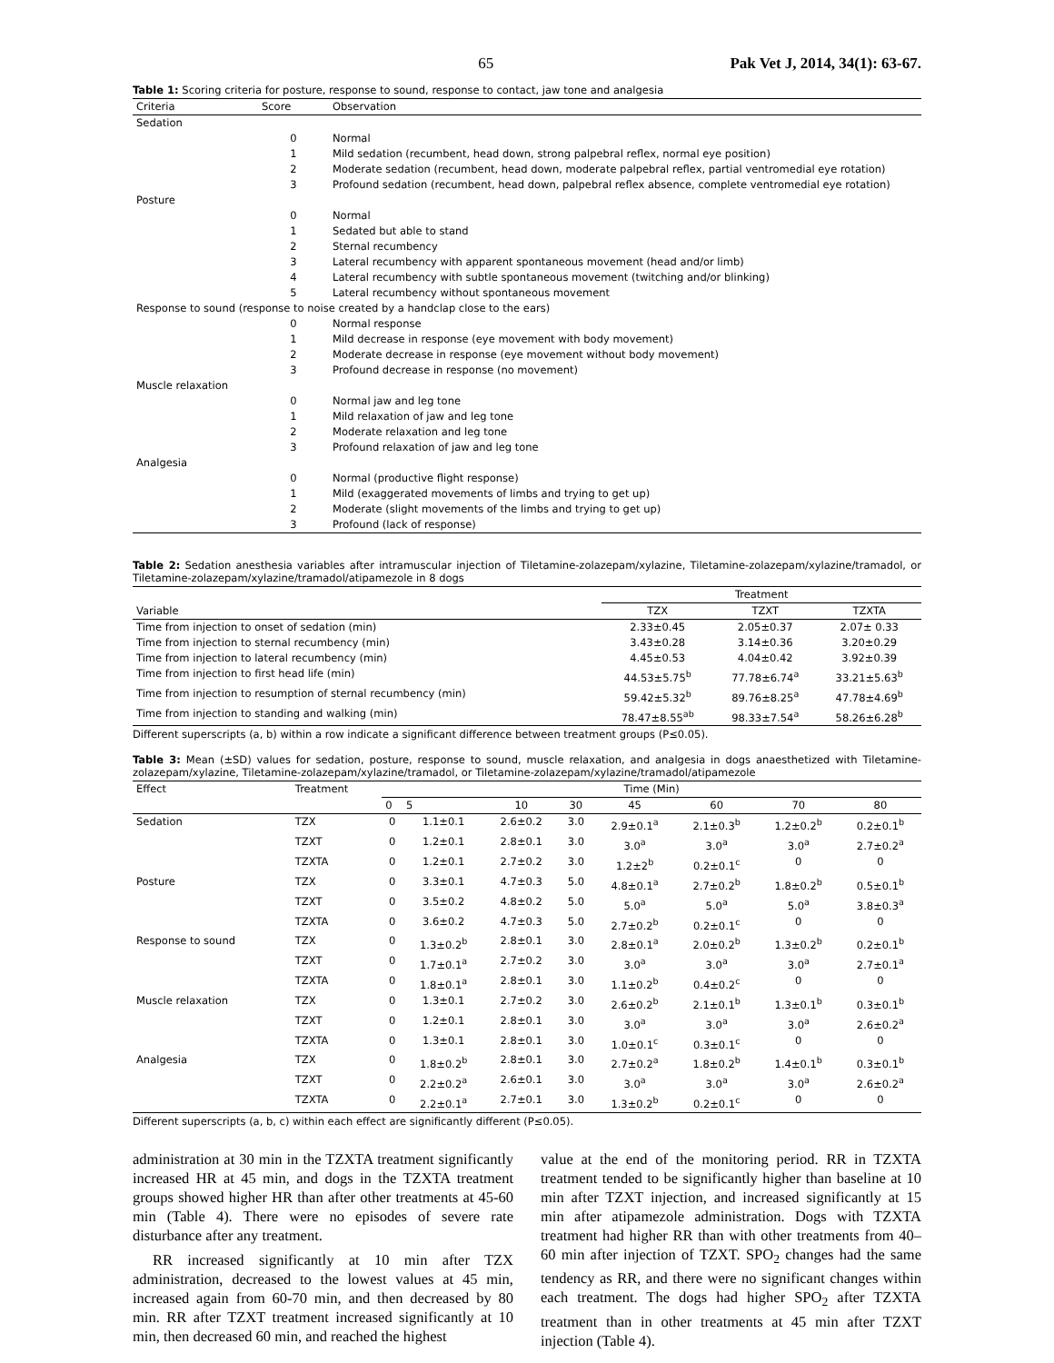65 Pak Vet J, 2014, 34(1): 63-67.
Table 1: Scoring criteria for posture, response to sound, response to contact, jaw tone and analgesia
| Criteria | Score | Observation |
| --- | --- | --- |
| Sedation | | |
| | 0 | Normal |
| | 1 | Mild sedation (recumbent, head down, strong palpebral reflex, normal eye position) |
| | 2 | Moderate sedation (recumbent, head down, moderate palpebral reflex, partial ventromedial eye rotation) |
| | 3 | Profound sedation (recumbent, head down, palpebral reflex absence, complete ventromedial eye rotation) |
| Posture | | |
| | 0 | Normal |
| | 1 | Sedated but able to stand |
| | 2 | Sternal recumbency |
| | 3 | Lateral recumbency with apparent spontaneous movement (head and/or limb) |
| | 4 | Lateral recumbency with subtle spontaneous movement (twitching and/or blinking) |
| | 5 | Lateral recumbency without spontaneous movement |
| Response to sound (response to noise created by a handclap close to the ears) | | |
| | 0 | Normal response |
| | 1 | Mild decrease in response (eye movement with body movement) |
| | 2 | Moderate decrease in response (eye movement without body movement) |
| | 3 | Profound decrease in response (no movement) |
| Muscle relaxation | | |
| | 0 | Normal jaw and leg tone |
| | 1 | Mild relaxation of jaw and leg tone |
| | 2 | Moderate relaxation and leg tone |
| | 3 | Profound relaxation of jaw and leg tone |
| Analgesia | | |
| | 0 | Normal (productive flight response) |
| | 1 | Mild (exaggerated movements of limbs and trying to get up) |
| | 2 | Moderate (slight movements of the limbs and trying to get up) |
| | 3 | Profound (lack of response) |
Table 2: Sedation anesthesia variables after intramuscular injection of Tiletamine-zolazepam/xylazine, Tiletamine-zolazepam/xylazine/tramadol, or Tiletamine-zolazepam/xylazine/tramadol/atipamezole in 8 dogs
| | Treatment | | |
| --- | --- | --- | --- |
| Variable | TZX | TZXT | TZXTA |
| Time from injection to onset of sedation (min) | 2.33±0.45 | 2.05±0.37 | 2.07± 0.33 |
| Time from injection to sternal recumbency (min) | 3.43±0.28 | 3.14±0.36 | 3.20±0.29 |
| Time from injection to lateral recumbency (min) | 4.45±0.53 | 4.04±0.42 | 3.92±0.39 |
| Time from injection to first head life (min) | 44.53±5.75<sup>b</sup> | 77.78±6.74<sup>a</sup> | 33.21±5.63<sup>b</sup> |
| Time from injection to resumption of sternal recumbency (min) | 59.42±5.32<sup>b</sup> | 89.76±8.25<sup>a</sup> | 47.78±4.69<sup>b</sup> |
| Time from injection to standing and walking (min) | 78.47±8.55<sup>ab</sup> | 98.33±7.54<sup>a</sup> | 58.26±6.28<sup>b</sup> |
Different superscripts (a, b) within a row indicate a significant difference between treatment groups (P≤0.05).
Table 3: Mean (±SD) values for sedation, posture, response to sound, muscle relaxation, and analgesia in dogs anaesthetized with Tiletamine-zolazepam/xylazine, Tiletamine-zolazepam/xylazine/tramadol, or Tiletamine-zolazepam/xylazine/tramadol/atipamezole
| Effect | Treatment | Time (Min) | | | | | | | |
| --- | --- | --- | --- | --- | --- | --- | --- | --- | --- |
| | | 0 | 5 | 10 | 30 | 45 | 60 | 70 | 80 |
| Sedation | TZX | 0 | 1.1±0.1 | 2.6±0.2 | 3.0 | 2.9±0.1<sup>a</sup> | 2.1±0.3<sup>b</sup> | 1.2±0.2<sup>b</sup> | 0.2±0.1<sup>b</sup> |
| | TZXT | 0 | 1.2±0.1 | 2.8±0.1 | 3.0 | 3.0<sup>a</sup> | 3.0<sup>a</sup> | 3.0<sup>a</sup> | 2.7±0.2<sup>a</sup> |
| | TZXTA | 0 | 1.2±0.1 | 2.7±0.2 | 3.0 | 1.2±2<sup>b</sup> | 0.2±0.1<sup>c</sup> | 0 | 0 |
| Posture | TZX | 0 | 3.3±0.1 | 4.7±0.3 | 5.0 | 4.8±0.1<sup>a</sup> | 2.7±0.2<sup>b</sup> | 1.8±0.2<sup>b</sup> | 0.5±0.1<sup>b</sup> |
| | TZXT | 0 | 3.5±0.2 | 4.8±0.2 | 5.0 | 5.0<sup>a</sup> | 5.0<sup>a</sup> | 5.0<sup>a</sup> | 3.8±0.3<sup>a</sup> |
| | TZXTA | 0 | 3.6±0.2 | 4.7±0.3 | 5.0 | 2.7±0.2<sup>b</sup> | 0.2±0.1<sup>c</sup> | 0 | 0 |
| Response to sound | TZX | 0 | 1.3±0.2<sup>b</sup> | 2.8±0.1 | 3.0 | 2.8±0.1<sup>a</sup> | 2.0±0.2<sup>b</sup> | 1.3±0.2<sup>b</sup> | 0.2±0.1<sup>b</sup> |
| | TZXT | 0 | 1.7±0.1<sup>a</sup> | 2.7±0.2 | 3.0 | 3.0<sup>a</sup> | 3.0<sup>a</sup> | 3.0<sup>a</sup> | 2.7±0.1<sup>a</sup> |
| | TZXTA | 0 | 1.8±0.1<sup>a</sup> | 2.8±0.1 | 3.0 | 1.1±0.2<sup>b</sup> | 0.4±0.2<sup>c</sup> | 0 | 0 |
| Muscle relaxation | TZX | 0 | 1.3±0.1 | 2.7±0.2 | 3.0 | 2.6±0.2<sup>b</sup> | 2.1±0.1<sup>b</sup> | 1.3±0.1<sup>b</sup> | 0.3±0.1<sup>b</sup> |
| | TZXT | 0 | 1.2±0.1 | 2.8±0.1 | 3.0 | 3.0<sup>a</sup> | 3.0<sup>a</sup> | 3.0<sup>a</sup> | 2.6±0.2<sup>a</sup> |
| | TZXTA | 0 | 1.3±0.1 | 2.8±0.1 | 3.0 | 1.0±0.1<sup>c</sup> | 0.3±0.1<sup>c</sup> | 0 | 0 |
| Analgesia | TZX | 0 | 1.8±0.2<sup>b</sup> | 2.8±0.1 | 3.0 | 2.7±0.2<sup>a</sup> | 1.8±0.2<sup>b</sup> | 1.4±0.1<sup>b</sup> | 0.3±0.1<sup>b</sup> |
| | TZXT | 0 | 2.2±0.2<sup>a</sup> | 2.6±0.1 | 3.0 | 3.0<sup>a</sup> | 3.0<sup>a</sup> | 3.0<sup>a</sup> | 2.6±0.2<sup>a</sup> |
| | TZXTA | 0 | 2.2±0.1<sup>a</sup> | 2.7±0.1 | 3.0 | 1.3±0.2<sup>b</sup> | 0.2±0.1<sup>c</sup> | 0 | 0 |
Different superscripts (a, b, c) within each effect are significantly different (P≤0.05).
administration at 30 min in the TZXTA treatment significantly increased HR at 45 min, and dogs in the TZXTA treatment groups showed higher HR than after other treatments at 45-60 min (Table 4). There were no episodes of severe rate disturbance after any treatment.
RR increased significantly at 10 min after TZX administration, decreased to the lowest values at 45 min, increased again from 60-70 min, and then decreased by 80 min. RR after TZXT treatment increased significantly at 10 min, then decreased 60 min, and reached the highest
value at the end of the monitoring period. RR in TZXTA treatment tended to be significantly higher than baseline at 10 min after TZXT injection, and increased significantly at 15 min after atipamezole administration. Dogs with TZXTA treatment had higher RR than with other treatments from 40–60 min after injection of TZXT. SPO<sub>2</sub> changes had the same tendency as RR, and there were no significant changes within each treatment. The dogs had higher SPO<sub>2</sub> after TZXTA treatment than in other treatments at 45 min after TZXT injection (Table 4).